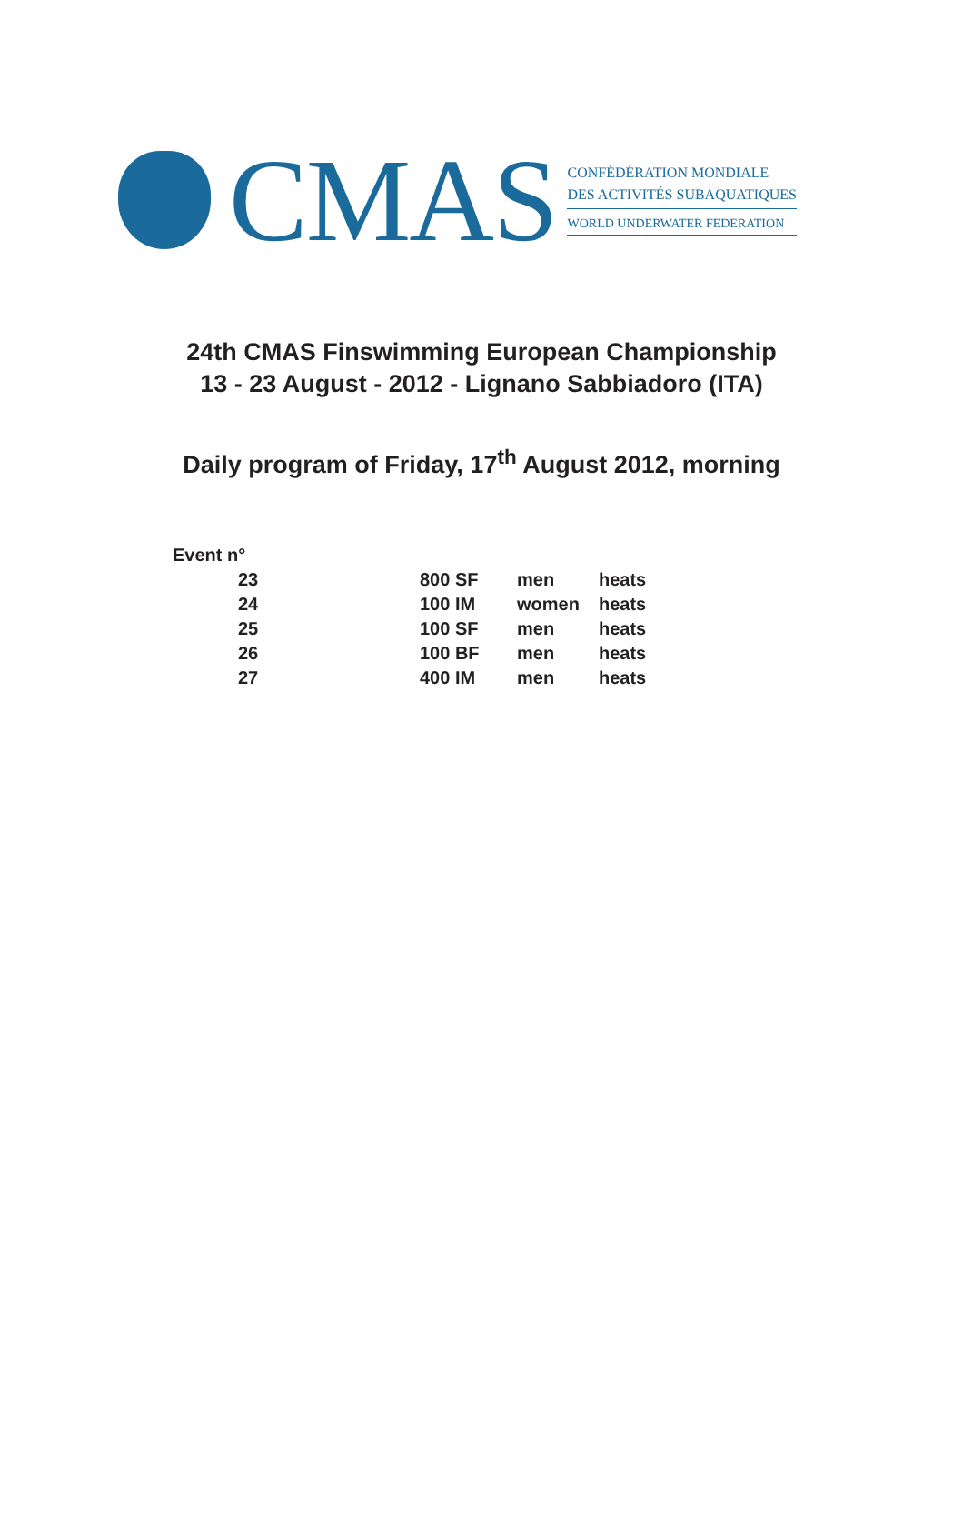CMAS
CONFÉDÉRATION MONDIALE
DES ACTIVITÉS SUBAQUATIQUES
WORLD UNDERWATER FEDERATION
24th CMAS Finswimming European Championship
13 - 23 August - 2012 - Lignano Sabbiadoro (ITA)
Daily program of Friday, 17<sup>th</sup> August 2012, morning
| Event n° | | | |
| 23 | 800 SF | men | heats |
| 24 | 100 IM | women | heats |
| 25 | 100 SF | men | heats |
| 26 | 100 BF | men | heats |
| 27 | 400 IM | men | heats |